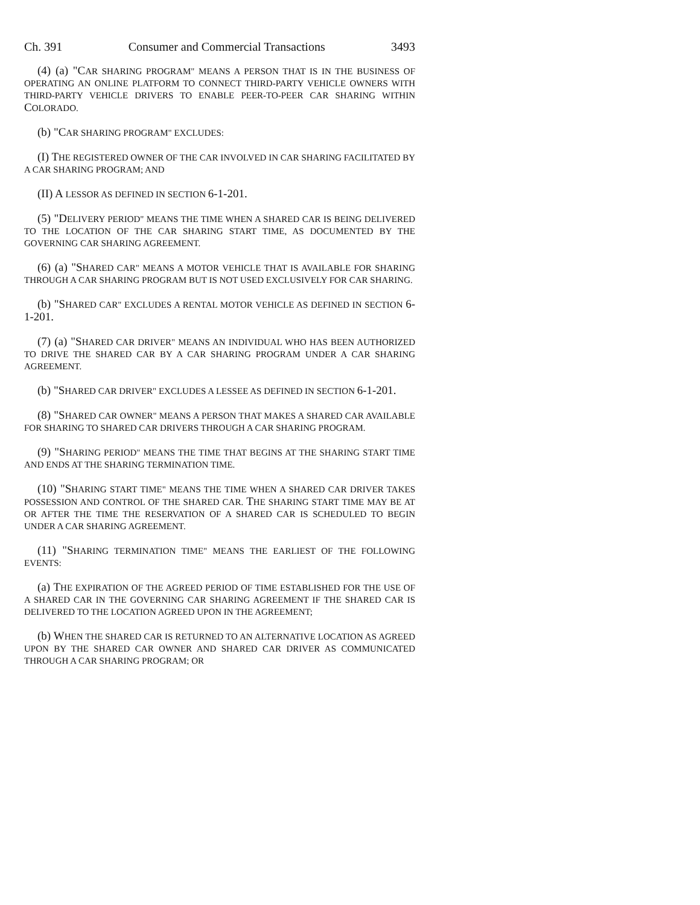Ch. 391 Consumer and Commercial Transactions 3493
(4) (a) "CAR SHARING PROGRAM" MEANS A PERSON THAT IS IN THE BUSINESS OF OPERATING AN ONLINE PLATFORM TO CONNECT THIRD-PARTY VEHICLE OWNERS WITH THIRD-PARTY VEHICLE DRIVERS TO ENABLE PEER-TO-PEER CAR SHARING WITHIN COLORADO.
(b) "CAR SHARING PROGRAM" EXCLUDES:
(I) THE REGISTERED OWNER OF THE CAR INVOLVED IN CAR SHARING FACILITATED BY A CAR SHARING PROGRAM; AND
(II) A LESSOR AS DEFINED IN SECTION 6-1-201.
(5) "DELIVERY PERIOD" MEANS THE TIME WHEN A SHARED CAR IS BEING DELIVERED TO THE LOCATION OF THE CAR SHARING START TIME, AS DOCUMENTED BY THE GOVERNING CAR SHARING AGREEMENT.
(6) (a) "SHARED CAR" MEANS A MOTOR VEHICLE THAT IS AVAILABLE FOR SHARING THROUGH A CAR SHARING PROGRAM BUT IS NOT USED EXCLUSIVELY FOR CAR SHARING.
(b) "SHARED CAR" EXCLUDES A RENTAL MOTOR VEHICLE AS DEFINED IN SECTION 6-1-201.
(7) (a) "SHARED CAR DRIVER" MEANS AN INDIVIDUAL WHO HAS BEEN AUTHORIZED TO DRIVE THE SHARED CAR BY A CAR SHARING PROGRAM UNDER A CAR SHARING AGREEMENT.
(b) "SHARED CAR DRIVER" EXCLUDES A LESSEE AS DEFINED IN SECTION 6-1-201.
(8) "SHARED CAR OWNER" MEANS A PERSON THAT MAKES A SHARED CAR AVAILABLE FOR SHARING TO SHARED CAR DRIVERS THROUGH A CAR SHARING PROGRAM.
(9) "SHARING PERIOD" MEANS THE TIME THAT BEGINS AT THE SHARING START TIME AND ENDS AT THE SHARING TERMINATION TIME.
(10) "SHARING START TIME" MEANS THE TIME WHEN A SHARED CAR DRIVER TAKES POSSESSION AND CONTROL OF THE SHARED CAR. THE SHARING START TIME MAY BE AT OR AFTER THE TIME THE RESERVATION OF A SHARED CAR IS SCHEDULED TO BEGIN UNDER A CAR SHARING AGREEMENT.
(11) "SHARING TERMINATION TIME" MEANS THE EARLIEST OF THE FOLLOWING EVENTS:
(a) THE EXPIRATION OF THE AGREED PERIOD OF TIME ESTABLISHED FOR THE USE OF A SHARED CAR IN THE GOVERNING CAR SHARING AGREEMENT IF THE SHARED CAR IS DELIVERED TO THE LOCATION AGREED UPON IN THE AGREEMENT;
(b) WHEN THE SHARED CAR IS RETURNED TO AN ALTERNATIVE LOCATION AS AGREED UPON BY THE SHARED CAR OWNER AND SHARED CAR DRIVER AS COMMUNICATED THROUGH A CAR SHARING PROGRAM; OR